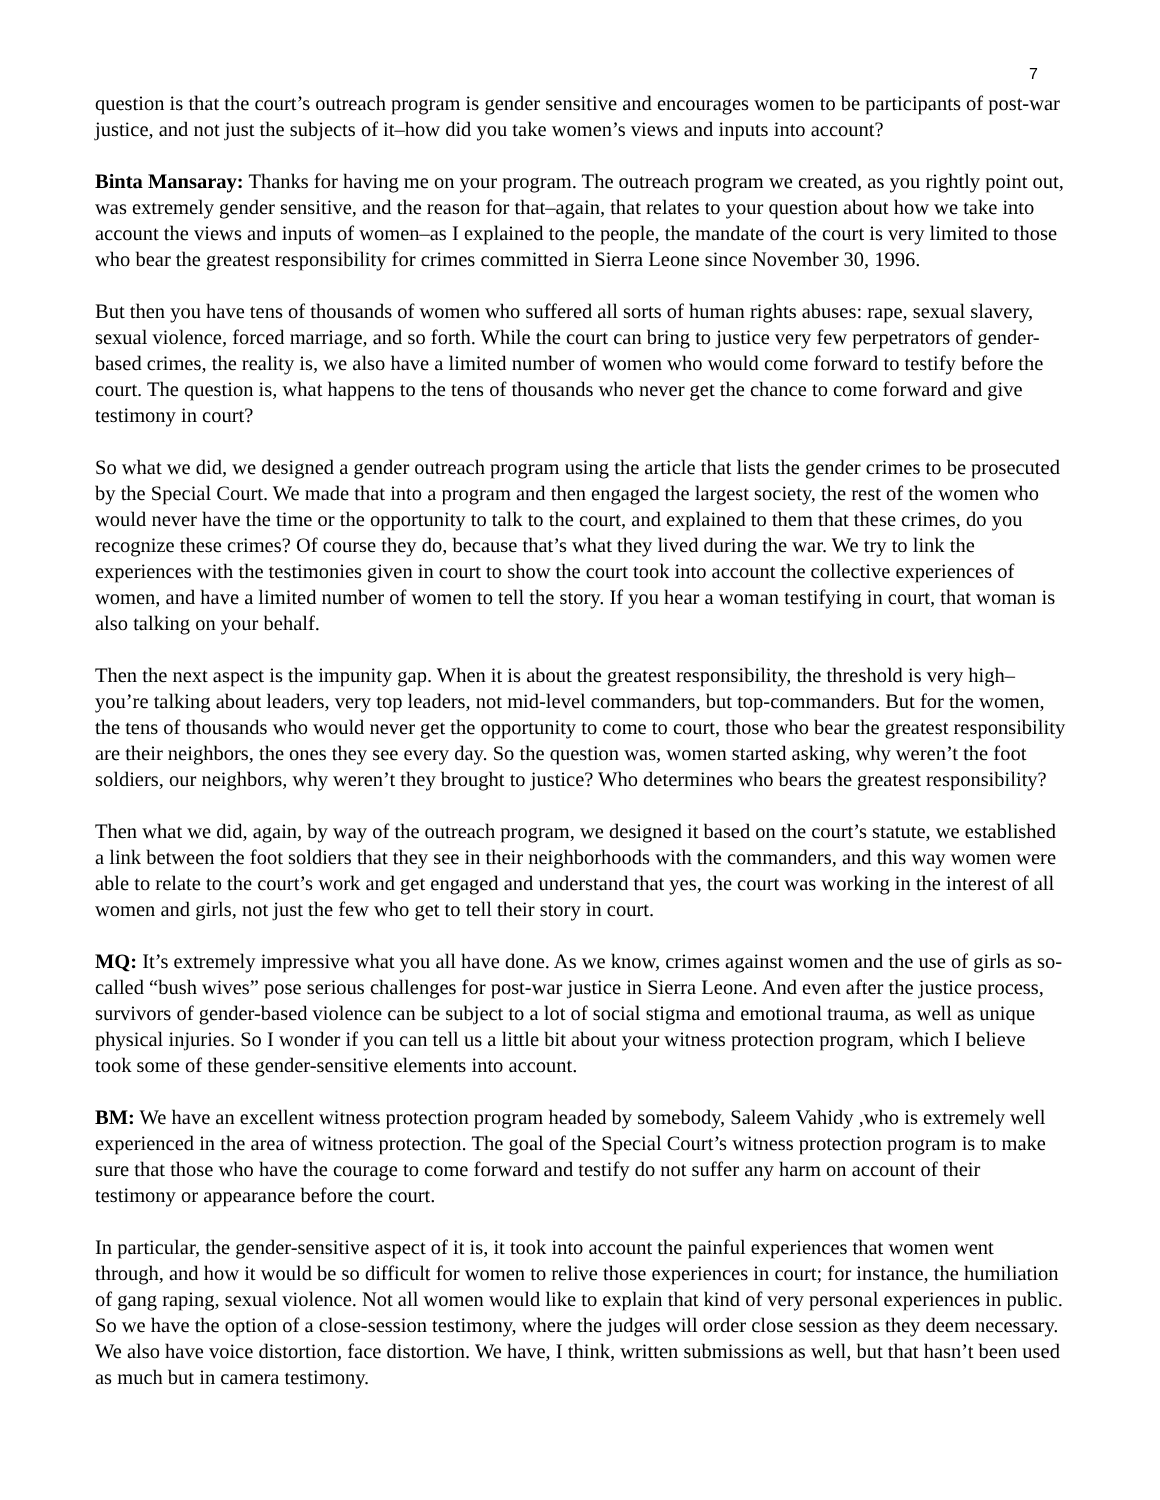7
question is that the court’s outreach program is gender sensitive and encourages women to be participants of post-war justice, and not just the subjects of it–how did you take women’s views and inputs into account?
Binta Mansaray: Thanks for having me on your program. The outreach program we created, as you rightly point out, was extremely gender sensitive, and the reason for that–again, that relates to your question about how we take into account the views and inputs of women–as I explained to the people, the mandate of the court is very limited to those who bear the greatest responsibility for crimes committed in Sierra Leone since November 30, 1996.
But then you have tens of thousands of women who suffered all sorts of human rights abuses: rape, sexual slavery, sexual violence, forced marriage, and so forth. While the court can bring to justice very few perpetrators of gender-based crimes, the reality is, we also have a limited number of women who would come forward to testify before the court. The question is, what happens to the tens of thousands who never get the chance to come forward and give testimony in court?
So what we did, we designed a gender outreach program using the article that lists the gender crimes to be prosecuted by the Special Court. We made that into a program and then engaged the largest society, the rest of the women who would never have the time or the opportunity to talk to the court, and explained to them that these crimes, do you recognize these crimes? Of course they do, because that’s what they lived during the war. We try to link the experiences with the testimonies given in court to show the court took into account the collective experiences of women, and have a limited number of women to tell the story. If you hear a woman testifying in court, that woman is also talking on your behalf.
Then the next aspect is the impunity gap. When it is about the greatest responsibility, the threshold is very high–you’re talking about leaders, very top leaders, not mid-level commanders, but top-commanders. But for the women, the tens of thousands who would never get the opportunity to come to court, those who bear the greatest responsibility are their neighbors, the ones they see every day. So the question was, women started asking, why weren’t the foot soldiers, our neighbors, why weren’t they brought to justice? Who determines who bears the greatest responsibility?
Then what we did, again, by way of the outreach program, we designed it based on the court’s statute, we established a link between the foot soldiers that they see in their neighborhoods with the commanders, and this way women were able to relate to the court’s work and get engaged and understand that yes, the court was working in the interest of all women and girls, not just the few who get to tell their story in court.
MQ: It’s extremely impressive what you all have done. As we know, crimes against women and the use of girls as so-called “bush wives” pose serious challenges for post-war justice in Sierra Leone. And even after the justice process, survivors of gender-based violence can be subject to a lot of social stigma and emotional trauma, as well as unique physical injuries. So I wonder if you can tell us a little bit about your witness protection program, which I believe took some of these gender-sensitive elements into account.
BM: We have an excellent witness protection program headed by somebody, Saleem Vahidy ,who is extremely well experienced in the area of witness protection. The goal of the Special Court’s witness protection program is to make sure that those who have the courage to come forward and testify do not suffer any harm on account of their testimony or appearance before the court.
In particular, the gender-sensitive aspect of it is, it took into account the painful experiences that women went through, and how it would be so difficult for women to relive those experiences in court; for instance, the humiliation of gang raping, sexual violence. Not all women would like to explain that kind of very personal experiences in public. So we have the option of a close-session testimony, where the judges will order close session as they deem necessary. We also have voice distortion, face distortion. We have, I think, written submissions as well, but that hasn’t been used as much but in camera testimony.